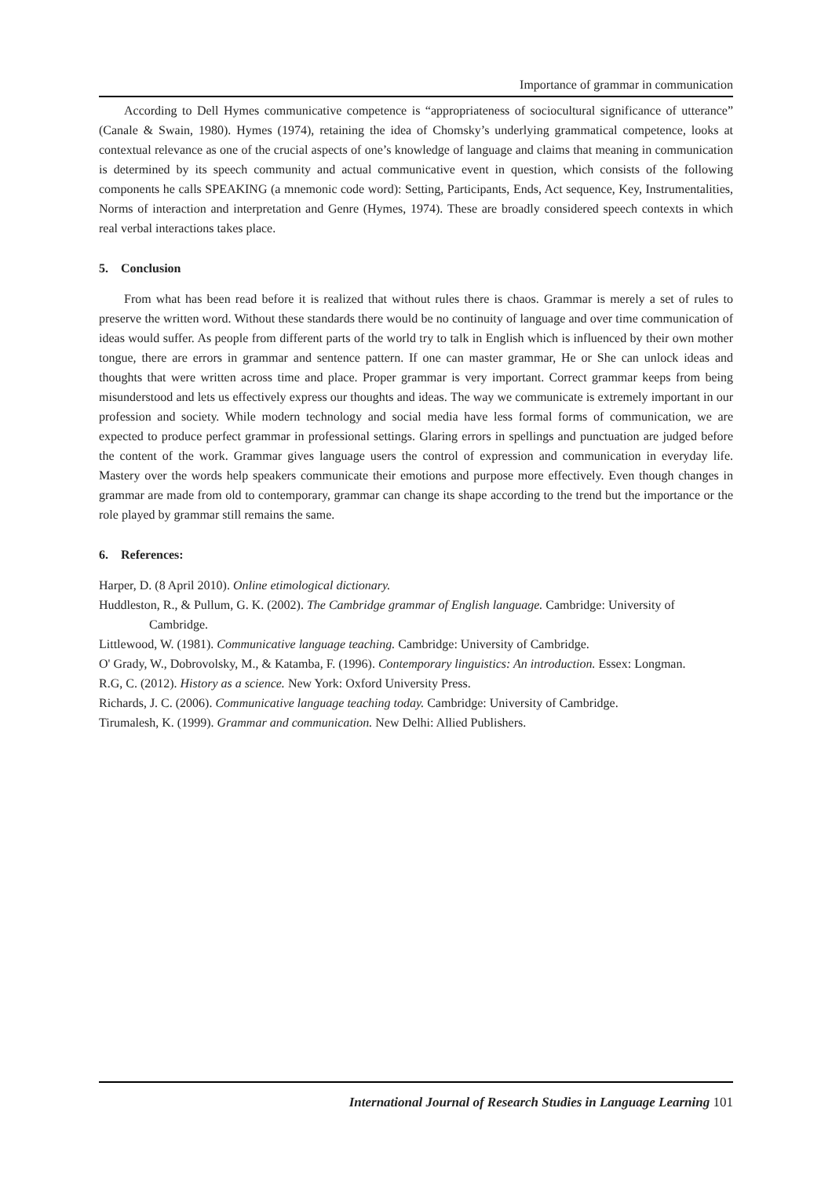Importance of grammar in communication
According to Dell Hymes communicative competence is “appropriateness of sociocultural significance of utterance” (Canale & Swain, 1980). Hymes (1974), retaining the idea of Chomsky’s underlying grammatical competence, looks at contextual relevance as one of the crucial aspects of one’s knowledge of language and claims that meaning in communication is determined by its speech community and actual communicative event in question, which consists of the following components he calls SPEAKING (a mnemonic code word): Setting, Participants, Ends, Act sequence, Key, Instrumentalities, Norms of interaction and interpretation and Genre (Hymes, 1974). These are broadly considered speech contexts in which real verbal interactions takes place.
5. Conclusion
From what has been read before it is realized that without rules there is chaos. Grammar is merely a set of rules to preserve the written word. Without these standards there would be no continuity of language and over time communication of ideas would suffer. As people from different parts of the world try to talk in English which is influenced by their own mother tongue, there are errors in grammar and sentence pattern. If one can master grammar, He or She can unlock ideas and thoughts that were written across time and place. Proper grammar is very important. Correct grammar keeps from being misunderstood and lets us effectively express our thoughts and ideas. The way we communicate is extremely important in our profession and society. While modern technology and social media have less formal forms of communication, we are expected to produce perfect grammar in professional settings. Glaring errors in spellings and punctuation are judged before the content of the work. Grammar gives language users the control of expression and communication in everyday life. Mastery over the words help speakers communicate their emotions and purpose more effectively. Even though changes in grammar are made from old to contemporary, grammar can change its shape according to the trend but the importance or the role played by grammar still remains the same.
6. References:
Harper, D. (8 April 2010). Online etimological dictionary.
Huddleston, R., & Pullum, G. K. (2002). The Cambridge grammar of English language. Cambridge: University of Cambridge.
Littlewood, W. (1981). Communicative language teaching. Cambridge: University of Cambridge.
O' Grady, W., Dobrovolsky, M., & Katamba, F. (1996). Contemporary linguistics: An introduction. Essex: Longman.
R.G, C. (2012). History as a science. New York: Oxford University Press.
Richards, J. C. (2006). Communicative language teaching today. Cambridge: University of Cambridge.
Tirumalesh, K. (1999). Grammar and communication. New Delhi: Allied Publishers.
International Journal of Research Studies in Language Learning 101